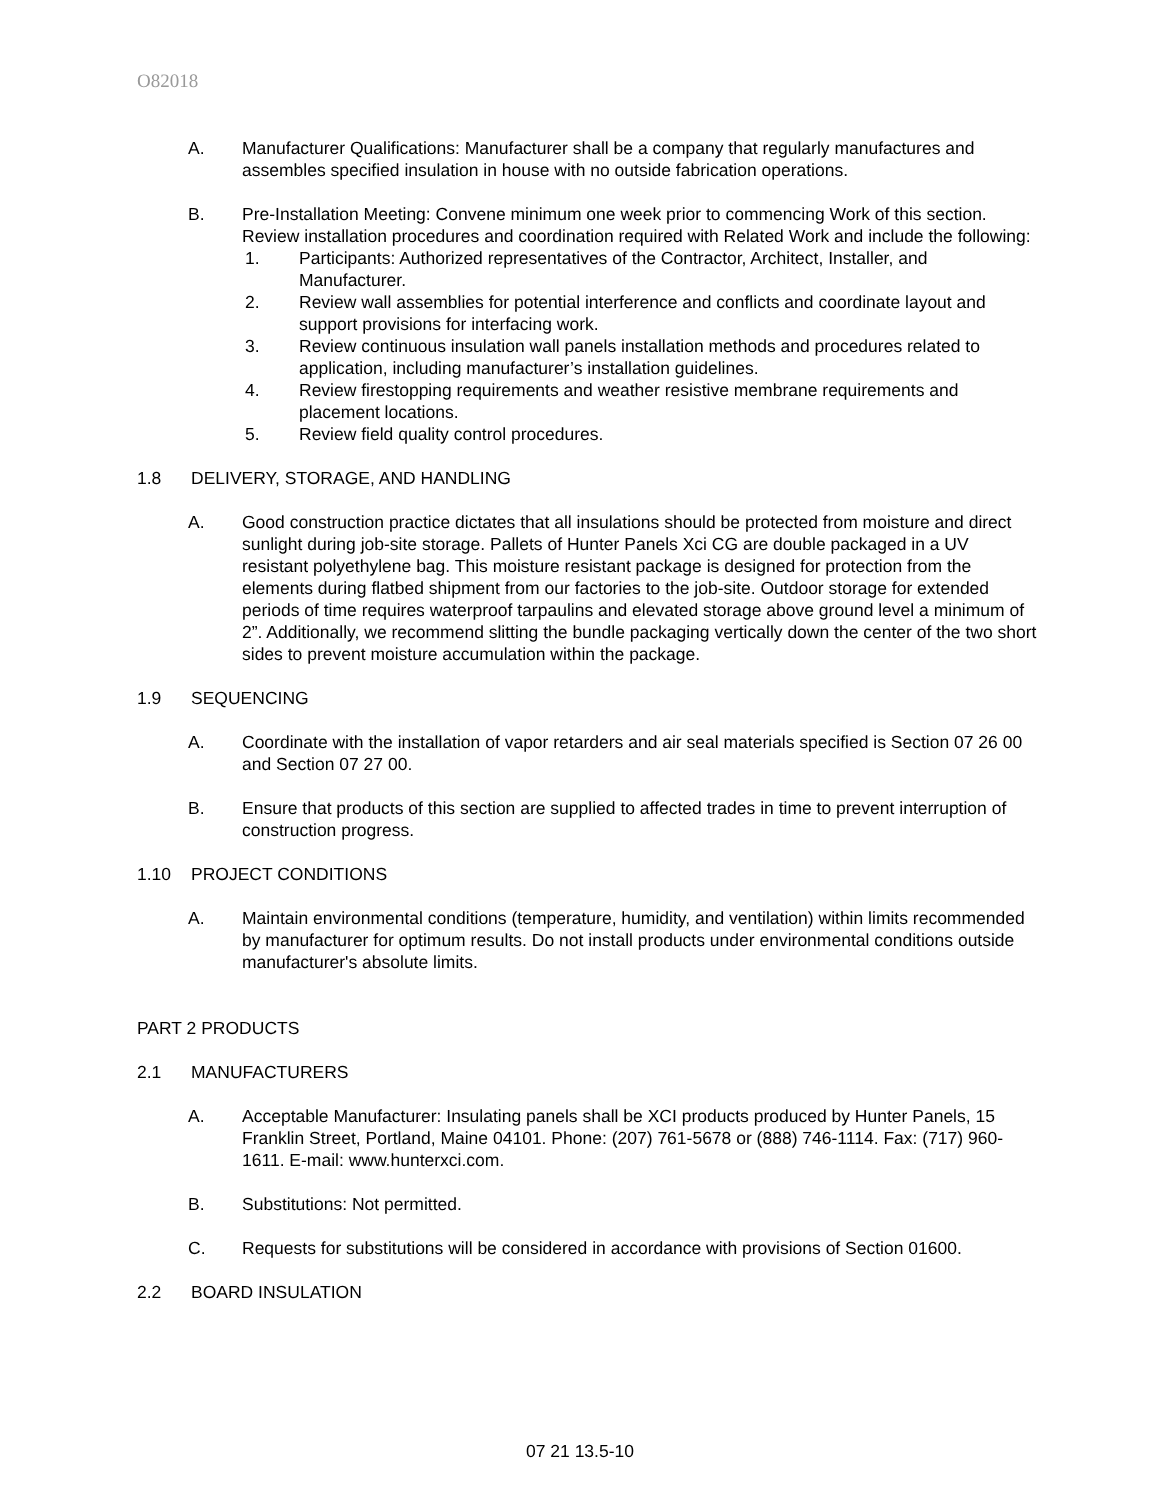O82018
A. Manufacturer Qualifications: Manufacturer shall be a company that regularly manufactures and assembles specified insulation in house with no outside fabrication operations.
B. Pre-Installation Meeting: Convene minimum one week prior to commencing Work of this section. Review installation procedures and coordination required with Related Work and include the following:
1. Participants: Authorized representatives of the Contractor, Architect, Installer, and Manufacturer.
2. Review wall assemblies for potential interference and conflicts and coordinate layout and support provisions for interfacing work.
3. Review continuous insulation wall panels installation methods and procedures related to application, including manufacturer’s installation guidelines.
4. Review firestopping requirements and weather resistive membrane requirements and placement locations.
5. Review field quality control procedures.
1.8 DELIVERY, STORAGE, AND HANDLING
A. Good construction practice dictates that all insulations should be protected from moisture and direct sunlight during job-site storage. Pallets of Hunter Panels Xci CG are double packaged in a UV resistant polyethylene bag. This moisture resistant package is designed for protection from the elements during flatbed shipment from our factories to the job-site. Outdoor storage for extended periods of time requires waterproof tarpaulins and elevated storage above ground level a minimum of 2”. Additionally, we recommend slitting the bundle packaging vertically down the center of the two short sides to prevent moisture accumulation within the package.
1.9 SEQUENCING
A. Coordinate with the installation of vapor retarders and air seal materials specified is Section 07 26 00 and Section 07 27 00.
B. Ensure that products of this section are supplied to affected trades in time to prevent interruption of construction progress.
1.10 PROJECT CONDITIONS
A. Maintain environmental conditions (temperature, humidity, and ventilation) within limits recommended by manufacturer for optimum results. Do not install products under environmental conditions outside manufacturer's absolute limits.
PART 2 PRODUCTS
2.1 MANUFACTURERS
A. Acceptable Manufacturer: Insulating panels shall be XCI products produced by Hunter Panels, 15 Franklin Street, Portland, Maine 04101. Phone: (207) 761-5678 or (888) 746-1114. Fax: (717) 960-1611. E-mail: www.hunterxci.com.
B. Substitutions: Not permitted.
C. Requests for substitutions will be considered in accordance with provisions of Section 01600.
2.2 BOARD INSULATION
07 21 13.5-10